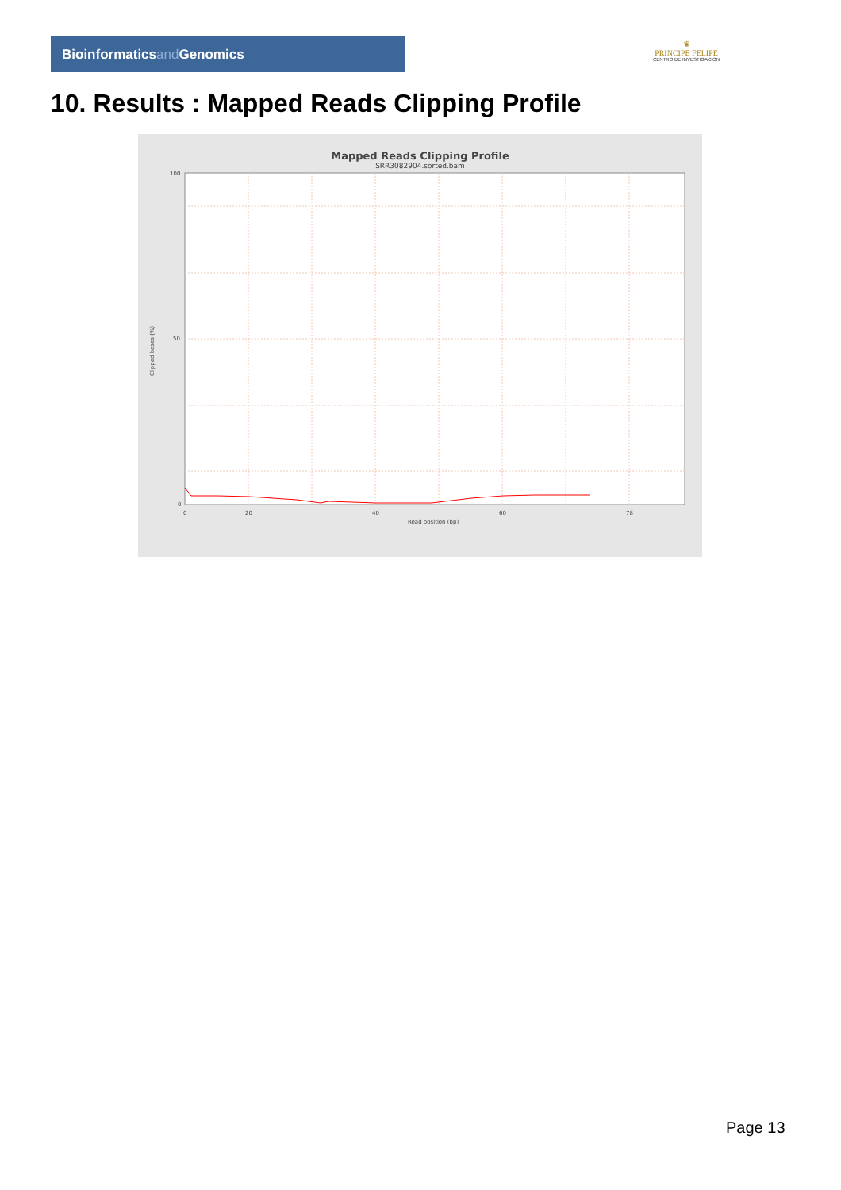Bioinformaticsand Genomics
♛
PRINCIPE FELIPE
CENTRO DE INVESTIGACION
10. Results : Mapped Reads Clipping Profile
Mapped Reads Clipping Profile
SRR3082904.sorted.bam
100
50
0
0
20
40
60
78
Read position (bp)
Clipped bases (%)
Page 13